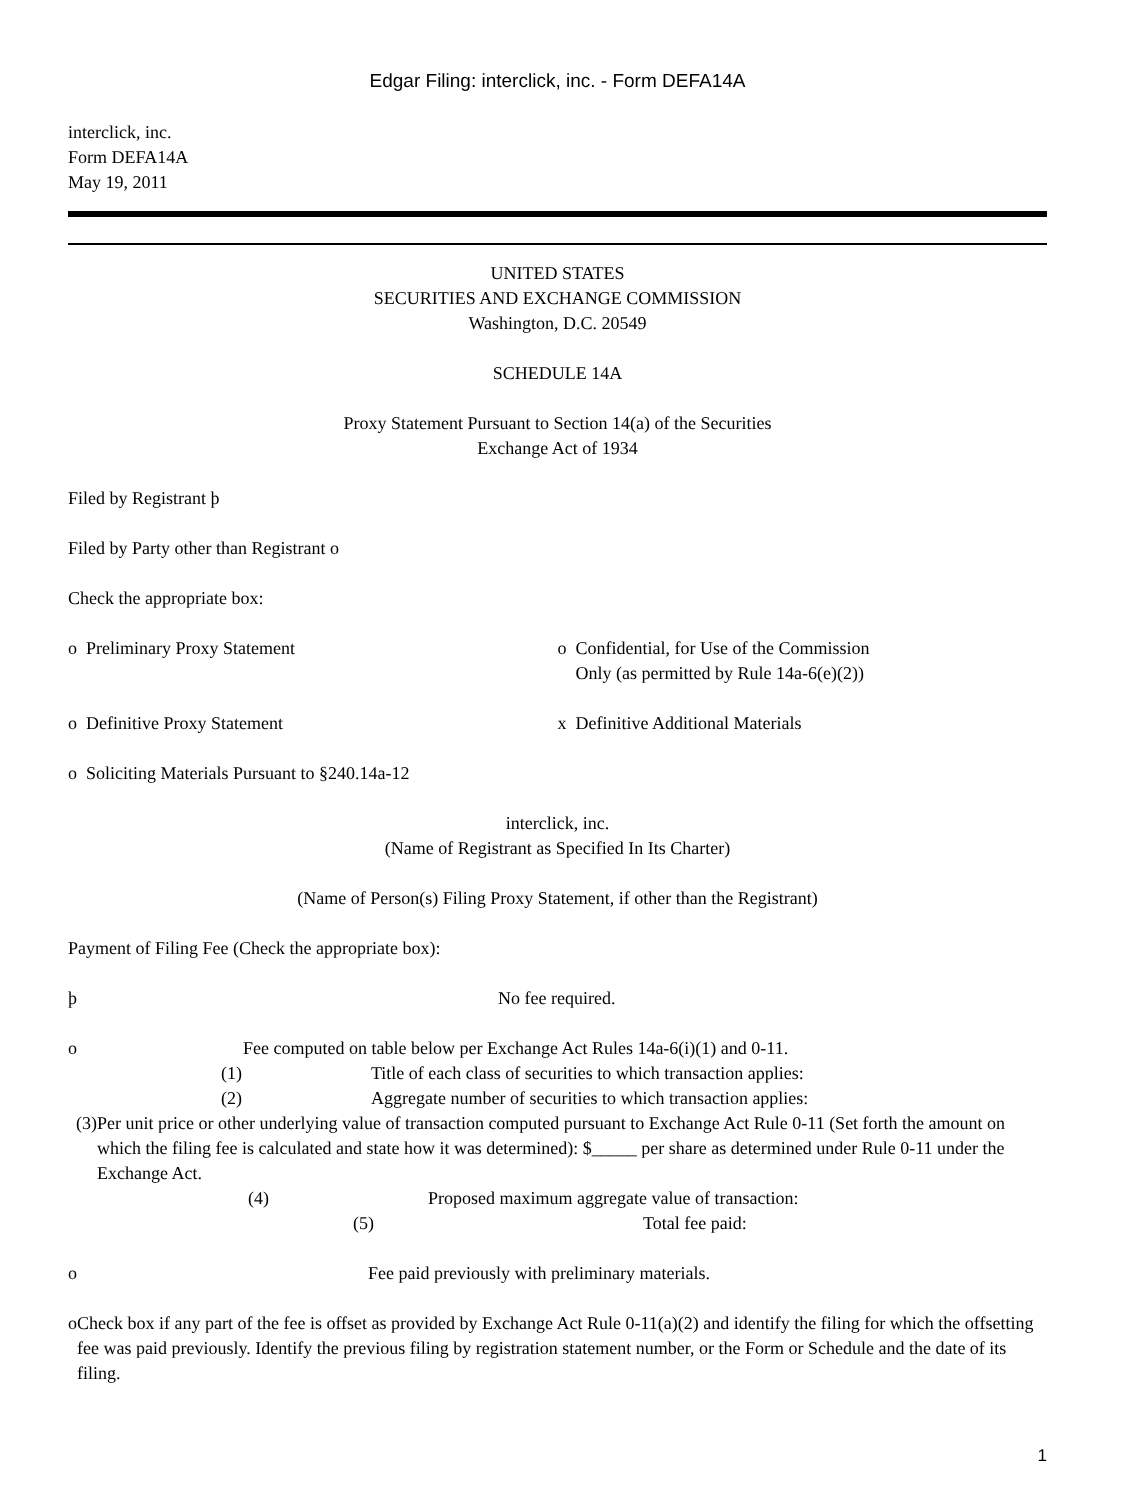Edgar Filing: interclick, inc. - Form DEFA14A
interclick, inc.
Form DEFA14A
May 19, 2011
UNITED STATES
SECURITIES AND EXCHANGE COMMISSION
Washington, D.C. 20549
SCHEDULE 14A
Proxy Statement Pursuant to Section 14(a) of the Securities
Exchange Act of 1934
Filed by Registrant þ
Filed by Party other than Registrant o
Check the appropriate box:
o Preliminary Proxy Statement o Confidential, for Use of the Commission
Only (as permitted by Rule 14a-6(e)(2))
o Definitive Proxy Statement x Definitive Additional Materials
o Soliciting Materials Pursuant to §240.14a-12
interclick, inc.
(Name of Registrant as Specified In Its Charter)
(Name of Person(s) Filing Proxy Statement, if other than the Registrant)
Payment of Filing Fee (Check the appropriate box):
þ No fee required.
o Fee computed on table below per Exchange Act Rules 14a-6(i)(1) and 0-11.
(1) Title of each class of securities to which transaction applies:
(2) Aggregate number of securities to which transaction applies:
(3) Per unit price or other underlying value of transaction computed pursuant to Exchange Act Rule 0-11 (Set forth the amount on which the filing fee is calculated and state how it was determined): $_____ per share as determined under Rule 0-11 under the Exchange Act.
(4) Proposed maximum aggregate value of transaction:
(5) Total fee paid:
o Fee paid previously with preliminary materials.
o Check box if any part of the fee is offset as provided by Exchange Act Rule 0-11(a)(2) and identify the filing for which the offsetting fee was paid previously. Identify the previous filing by registration statement number, or the Form or Schedule and the date of its filing.
1